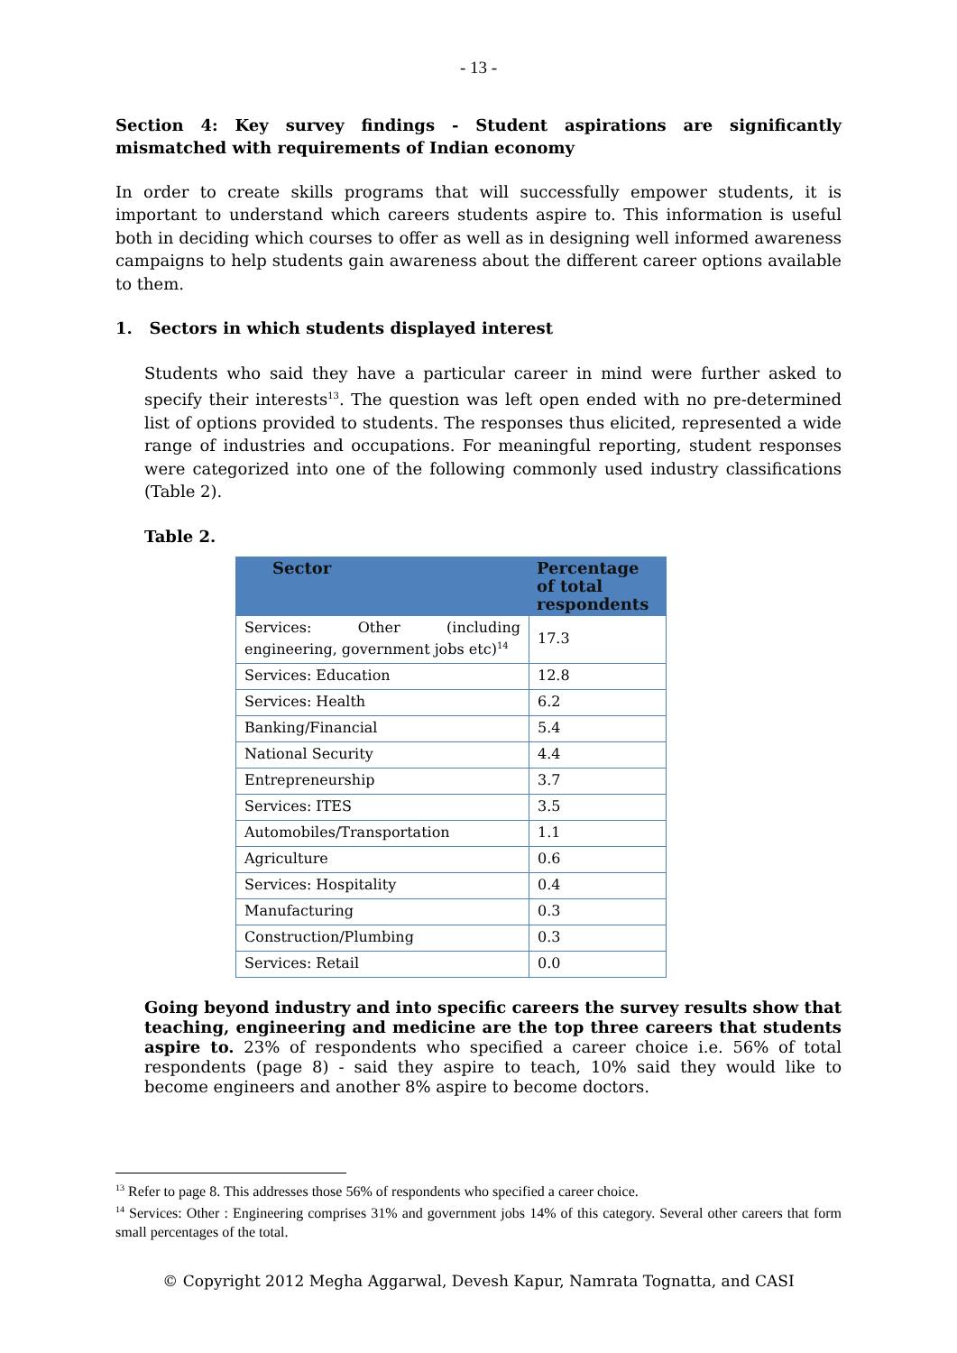- 13 -
Section 4: Key survey findings - Student aspirations are significantly mismatched with requirements of Indian economy
In order to create skills programs that will successfully empower students, it is important to understand which careers students aspire to. This information is useful both in deciding which courses to offer as well as in designing well informed awareness campaigns to help students gain awareness about the different career options available to them.
1. Sectors in which students displayed interest
Students who said they have a particular career in mind were further asked to specify their interests<sup>13</sup>. The question was left open ended with no pre-determined list of options provided to students. The responses thus elicited, represented a wide range of industries and occupations. For meaningful reporting, student responses were categorized into one of the following commonly used industry classifications (Table 2).
Table 2.
| Sector | Percentage of total respondents |
| --- | --- |
| Services: Other (including engineering, government jobs etc)<sup>14</sup> | 17.3 |
| Services: Education | 12.8 |
| Services: Health | 6.2 |
| Banking/Financial | 5.4 |
| National Security | 4.4 |
| Entrepreneurship | 3.7 |
| Services: ITES | 3.5 |
| Automobiles/Transportation | 1.1 |
| Agriculture | 0.6 |
| Services: Hospitality | 0.4 |
| Manufacturing | 0.3 |
| Construction/Plumbing | 0.3 |
| Services: Retail | 0.0 |
Going beyond industry and into specific careers the survey results show that teaching, engineering and medicine are the top three careers that students aspire to. 23% of respondents who specified a career choice i.e. 56% of total respondents (page 8) - said they aspire to teach, 10% said they would like to become engineers and another 8% aspire to become doctors.
<sup>13</sup> Refer to page 8. This addresses those 56% of respondents who specified a career choice.
<sup>14</sup> Services: Other : Engineering comprises 31% and government jobs 14% of this category. Several other careers that form small percentages of the total.
© Copyright 2012 Megha Aggarwal, Devesh Kapur, Namrata Tognatta, and CASI